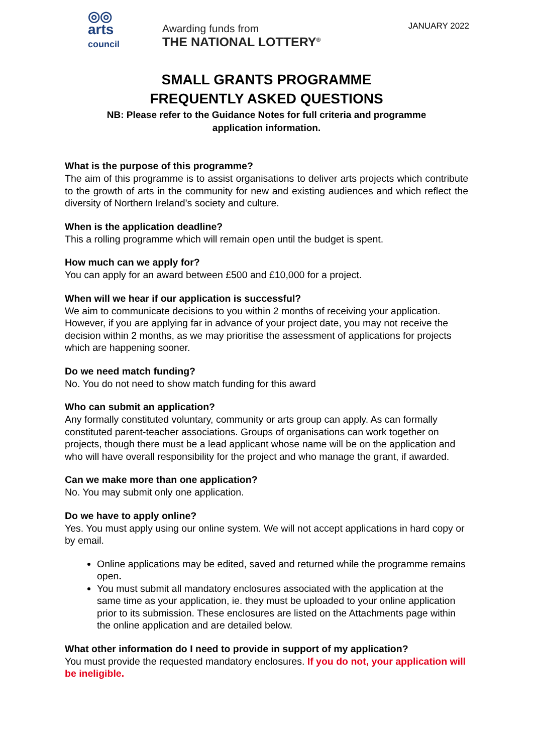◎◎
arts
council
Awarding funds from
THE NATIONAL LOTTERY<sup>®</sup>
JANUARY 2022
SMALL GRANTS PROGRAMME
FREQUENTLY ASKED QUESTIONS
NB: Please refer to the Guidance Notes for full criteria and programme
application information.
What is the purpose of this programme?
The aim of this programme is to assist organisations to deliver arts projects which contribute to the growth of arts in the community for new and existing audiences and which reflect the diversity of Northern Ireland’s society and culture.
When is the application deadline?
This a rolling programme which will remain open until the budget is spent.
How much can we apply for?
You can apply for an award between £500 and £10,000 for a project.
When will we hear if our application is successful?
We aim to communicate decisions to you within 2 months of receiving your application. However, if you are applying far in advance of your project date, you may not receive the decision within 2 months, as we may prioritise the assessment of applications for projects which are happening sooner.
Do we need match funding?
No. You do not need to show match funding for this award
Who can submit an application?
Any formally constituted voluntary, community or arts group can apply. As can formally constituted parent-teacher associations. Groups of organisations can work together on projects, though there must be a lead applicant whose name will be on the application and who will have overall responsibility for the project and who manage the grant, if awarded.
Can we make more than one application?
No. You may submit only one application.
Do we have to apply online?
Yes. You must apply using our online system. We will not accept applications in hard copy or by email.
Online applications may be edited, saved and returned while the programme remains open.
You must submit all mandatory enclosures associated with the application at the same time as your application, ie. they must be uploaded to your online application prior to its submission. These enclosures are listed on the Attachments page within the online application and are detailed below.
What other information do I need to provide in support of my application?
You must provide the requested mandatory enclosures. If you do not, your application will be ineligible.